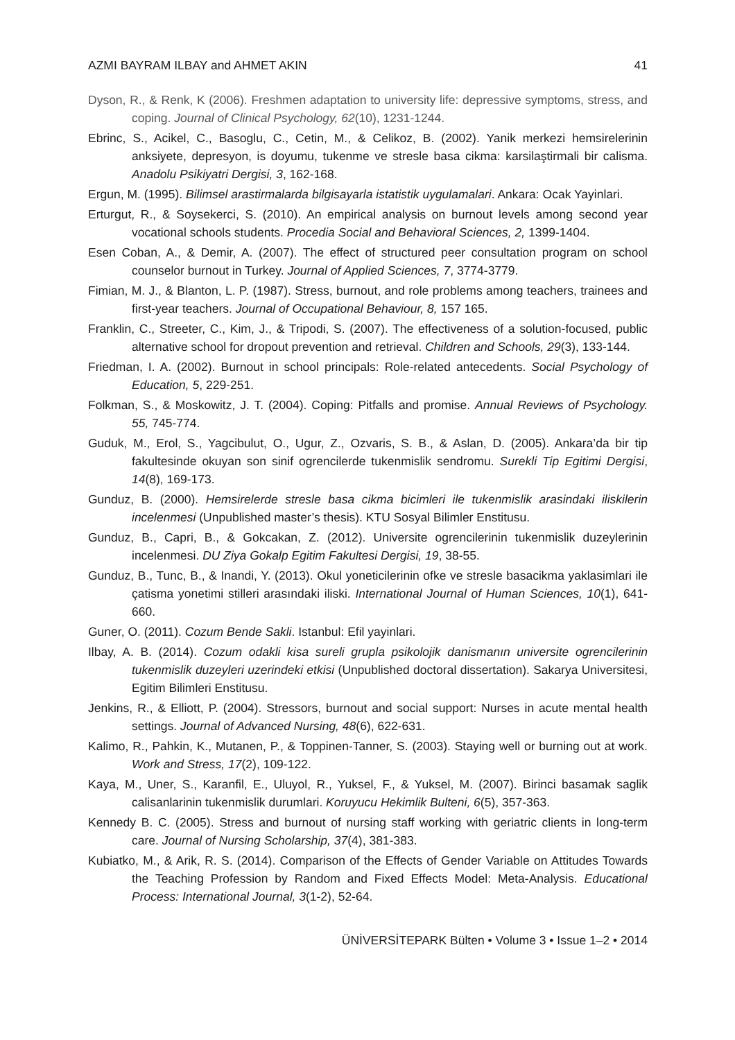AZMI BAYRAM ILBAY and AHMET AKIN 41
Dyson, R., & Renk, K (2006). Freshmen adaptation to university life: depressive symptoms, stress, and coping. Journal of Clinical Psychology, 62(10), 1231-1244.
Ebrinc, S., Acikel, C., Basoglu, C., Cetin, M., & Celikoz, B. (2002). Yanik merkezi hemsirelerinin anksiyete, depresyon, is doyumu, tukenme ve stresle basa cikma: karsilaştirmali bir calisma. Anadolu Psikiyatri Dergisi, 3, 162-168.
Ergun, M. (1995). Bilimsel arastirmalarda bilgisayarla istatistik uygulamalari. Ankara: Ocak Yayinlari.
Erturgut, R., & Soysekerci, S. (2010). An empirical analysis on burnout levels among second year vocational schools students. Procedia Social and Behavioral Sciences, 2, 1399-1404.
Esen Coban, A., & Demir, A. (2007). The effect of structured peer consultation program on school counselor burnout in Turkey. Journal of Applied Sciences, 7, 3774-3779.
Fimian, M. J., & Blanton, L. P. (1987). Stress, burnout, and role problems among teachers, trainees and first-year teachers. Journal of Occupational Behaviour, 8, 157 165.
Franklin, C., Streeter, C., Kim, J., & Tripodi, S. (2007). The effectiveness of a solution-focused, public alternative school for dropout prevention and retrieval. Children and Schools, 29(3), 133-144.
Friedman, I. A. (2002). Burnout in school principals: Role-related antecedents. Social Psychology of Education, 5, 229-251.
Folkman, S., & Moskowitz, J. T. (2004). Coping: Pitfalls and promise. Annual Reviews of Psychology. 55, 745-774.
Guduk, M., Erol, S., Yagcibulut, O., Ugur, Z., Ozvaris, S. B., & Aslan, D. (2005). Ankara’da bir tip fakultesinde okuyan son sinif ogrencilerde tukenmislik sendromu. Surekli Tip Egitimi Dergisi, 14(8), 169-173.
Gunduz, B. (2000). Hemsirelerde stresle basa cikma bicimleri ile tukenmislik arasindaki iliskilerin incelenmesi (Unpublished master’s thesis). KTU Sosyal Bilimler Enstitusu.
Gunduz, B., Capri, B., & Gokcakan, Z. (2012). Universite ogrencilerinin tukenmislik duzeylerinin incelenmesi. DU Ziya Gokalp Egitim Fakultesi Dergisi, 19, 38-55.
Gunduz, B., Tunc, B., & Inandi, Y. (2013). Okul yoneticilerinin ofke ve stresle basacikma yaklasimlari ile çatisma yonetimi stilleri arasındaki iliski. International Journal of Human Sciences, 10(1), 641-660.
Guner, O. (2011). Cozum Bende Sakli. Istanbul: Efil yayinlari.
Ilbay, A. B. (2014). Cozum odakli kisa sureli grupla psikolojik danismanın universite ogrencilerinin tukenmislik duzeyleri uzerindeki etkisi (Unpublished doctoral dissertation). Sakarya Universitesi, Egitim Bilimleri Enstitusu.
Jenkins, R., & Elliott, P. (2004). Stressors, burnout and social support: Nurses in acute mental health settings. Journal of Advanced Nursing, 48(6), 622-631.
Kalimo, R., Pahkin, K., Mutanen, P., & Toppinen-Tanner, S. (2003). Staying well or burning out at work. Work and Stress, 17(2), 109-122.
Kaya, M., Uner, S., Karanfil, E., Uluyol, R., Yuksel, F., & Yuksel, M. (2007). Birinci basamak saglik calisanlarinin tukenmislik durumlari. Koruyucu Hekimlik Bulteni, 6(5), 357-363.
Kennedy B. C. (2005). Stress and burnout of nursing staff working with geriatric clients in long-term care. Journal of Nursing Scholarship, 37(4), 381-383.
Kubiatko, M., & Arik, R. S. (2014). Comparison of the Effects of Gender Variable on Attitudes Towards the Teaching Profession by Random and Fixed Effects Model: Meta-Analysis. Educational Process: International Journal, 3(1-2), 52-64.
ÜNİVERSİTEPARK Bülten • Volume 3 • Issue 1–2 • 2014